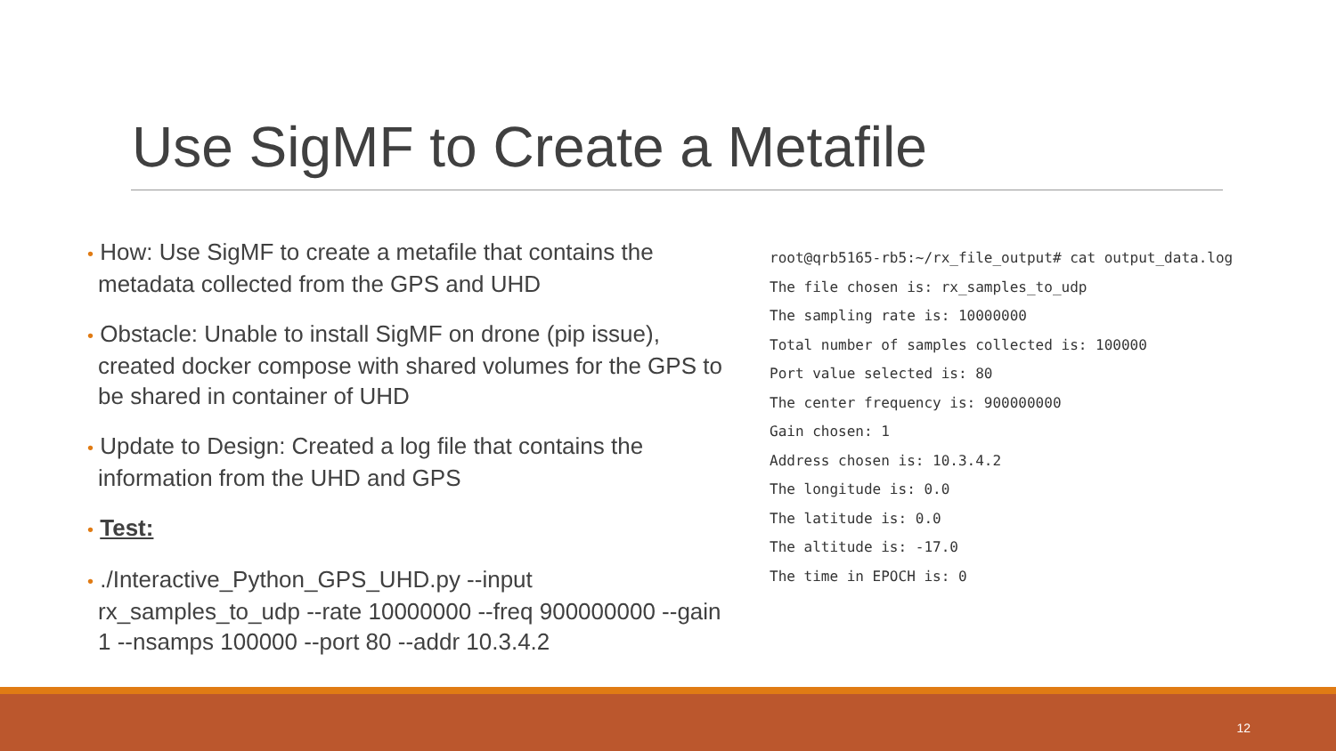Use SigMF to Create a Metafile
• How: Use SigMF to create a metafile that contains the metadata collected from the GPS and UHD
• Obstacle: Unable to install SigMF on drone (pip issue), created docker compose with shared volumes for the GPS to be shared in container of UHD
• Update to Design: Created a log file that contains the information from the UHD and GPS
• Test:
• ./Interactive_Python_GPS_UHD.py --input rx_samples_to_udp --rate 10000000 --freq 900000000 --gain 1 --nsamps 100000 --port 80 --addr 10.3.4.2
root@qrb5165-rb5:~/rx_file_output# cat output_data.log
The file chosen is: rx_samples_to_udp
The sampling rate is: 10000000
Total number of samples collected is: 100000
Port value selected is: 80
The center frequency is: 900000000
Gain chosen: 1
Address chosen is: 10.3.4.2
The longitude is: 0.0
The latitude is: 0.0
The altitude is: -17.0
The time in EPOCH is: 0
12